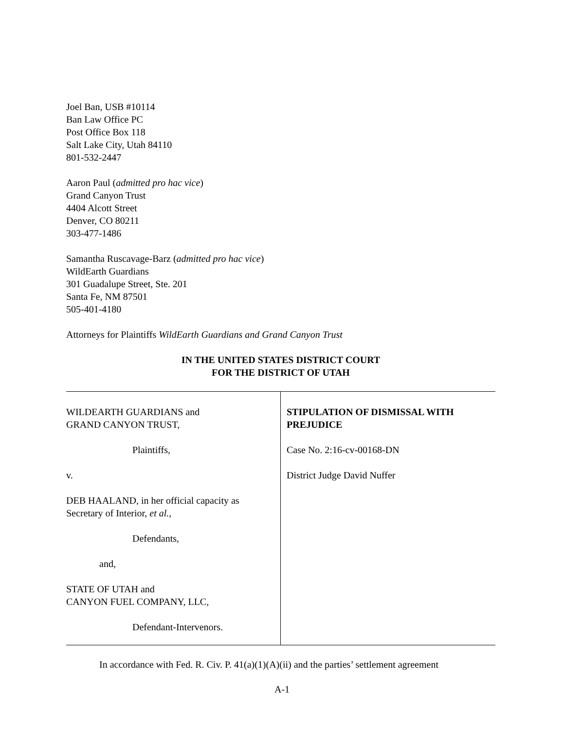Joel Ban, USB #10114
Ban Law Office PC
Post Office Box 118
Salt Lake City, Utah 84110
801-532-2447
Aaron Paul (admitted pro hac vice)
Grand Canyon Trust
4404 Alcott Street
Denver, CO 80211
303-477-1486
Samantha Ruscavage-Barz (admitted pro hac vice)
WildEarth Guardians
301 Guadalupe Street, Ste. 201
Santa Fe, NM 87501
505-401-4180
Attorneys for Plaintiffs WildEarth Guardians and Grand Canyon Trust
IN THE UNITED STATES DISTRICT COURT
FOR THE DISTRICT OF UTAH
WILDEARTH GUARDIANS and
GRAND CANYON TRUST,
Plaintiffs,
v.
DEB HAALAND, in her official capacity as
Secretary of Interior, et al.,
Defendants,
and,
STATE OF UTAH and
CANYON FUEL COMPANY, LLC,
Defendant-Intervenors.
STIPULATION OF DISMISSAL WITH PREJUDICE
Case No. 2:16-cv-00168-DN
District Judge David Nuffer
In accordance with Fed. R. Civ. P. 41(a)(1)(A)(ii) and the parties’ settlement agreement
A-1